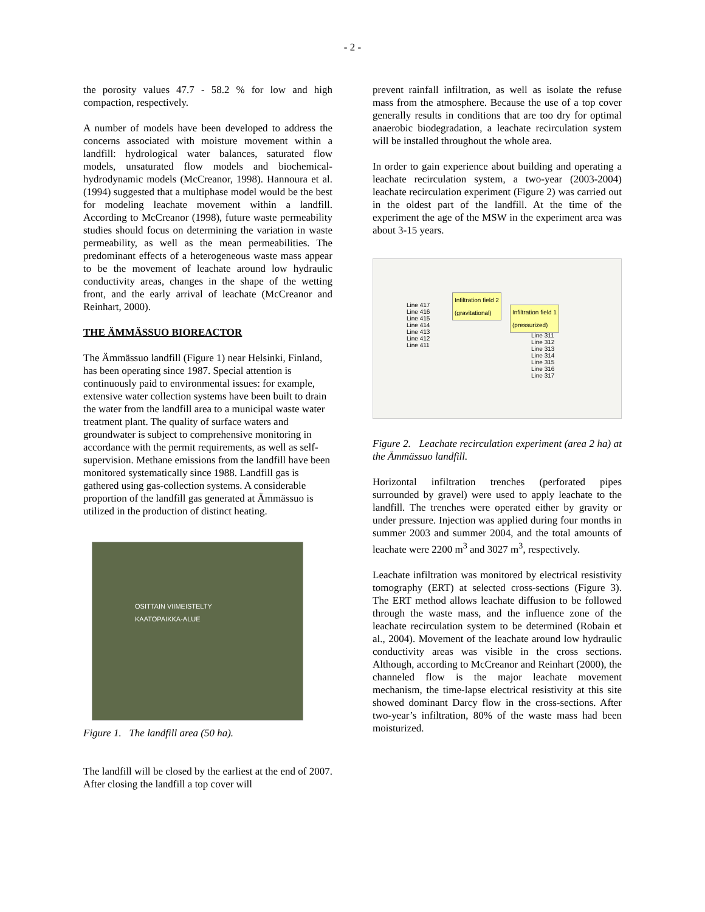- 2 -
the porosity values 47.7 - 58.2 % for low and high compaction, respectively.
A number of models have been developed to address the concerns associated with moisture movement within a landfill: hydrological water balances, saturated flow models, unsaturated flow models and biochemical-hydrodynamic models (McCreanor, 1998). Hannoura et al. (1994) suggested that a multiphase model would be the best for modeling leachate movement within a landfill. According to McCreanor (1998), future waste permeability studies should focus on determining the variation in waste permeability, as well as the mean permeabilities. The predominant effects of a heterogeneous waste mass appear to be the movement of leachate around low hydraulic conductivity areas, changes in the shape of the wetting front, and the early arrival of leachate (McCreanor and Reinhart, 2000).
THE ÄMMÄSSUO BIOREACTOR
The Ämmässuo landfill (Figure 1) near Helsinki, Finland, has been operating since 1987. Special attention is continuously paid to environmental issues: for example, extensive water collection systems have been built to drain the water from the landfill area to a municipal waste water treatment plant. The quality of surface waters and groundwater is subject to comprehensive monitoring in accordance with the permit requirements, as well as self-supervision. Methane emissions from the landfill have been monitored systematically since 1988. Landfill gas is gathered using gas-collection systems. A considerable proportion of the landfill gas generated at Ämmässuo is utilized in the production of distinct heating.
OSITTAIN VIIMEISTELTY
KAATOPAIKKA-ALUE
Figure 1. The landfill area (50 ha).
The landfill will be closed by the earliest at the end of 2007. After closing the landfill a top cover will
prevent rainfall infiltration, as well as isolate the refuse mass from the atmosphere. Because the use of a top cover generally results in conditions that are too dry for optimal anaerobic biodegradation, a leachate recirculation system will be installed throughout the whole area.
In order to gain experience about building and operating a leachate recirculation system, a two-year (2003-2004) leachate recirculation experiment (Figure 2) was carried out in the oldest part of the landfill. At the time of the experiment the age of the MSW in the experiment area was about 3-15 years.
Infiltration field 2
(gravitational)
Infiltration field 1
(pressurized)
Line 417
Line 416
Line 415
Line 414
Line 413
Line 412
Line 411
Line 311
Line 312
Line 313
Line 314
Line 315
Line 316
Line 317
Figure 2. Leachate recirculation experiment (area 2 ha) at the Ämmässuo landfill.
Horizontal infiltration trenches (perforated pipes surrounded by gravel) were used to apply leachate to the landfill. The trenches were operated either by gravity or under pressure. Injection was applied during four months in summer 2003 and summer 2004, and the total amounts of leachate were 2200 m<sup>3</sup> and 3027 m<sup>3</sup>, respectively.
Leachate infiltration was monitored by electrical resistivity tomography (ERT) at selected cross-sections (Figure 3). The ERT method allows leachate diffusion to be followed through the waste mass, and the influence zone of the leachate recirculation system to be determined (Robain et al., 2004). Movement of the leachate around low hydraulic conductivity areas was visible in the cross sections. Although, according to McCreanor and Reinhart (2000), the channeled flow is the major leachate movement mechanism, the time-lapse electrical resistivity at this site showed dominant Darcy flow in the cross-sections. After two-year’s infiltration, 80% of the waste mass had been moisturized.